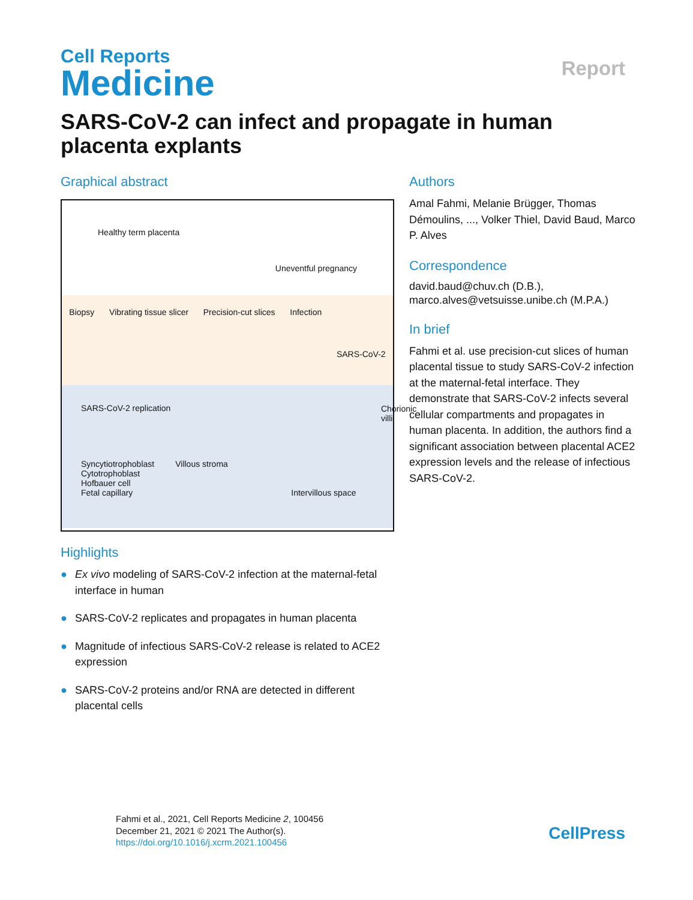Cell Reports
Medicine
Report
SARS-CoV-2 can infect and propagate in human placenta explants
Graphical abstract
Healthy term placenta Uneventful pregnancy
Biopsy Vibrating tissue slicer Precision-cut slices Infection SARS-CoV-2
SARS-CoV-2 replication
Chorionic villi
Syncytiotrophoblast Villous stroma
Cytotrophoblast
Hofbauer cell
Fetal capillary Intervillous space
Highlights
● Ex vivo modeling of SARS-CoV-2 infection at the maternal-fetal interface in human
● SARS-CoV-2 replicates and propagates in human placenta
● Magnitude of infectious SARS-CoV-2 release is related to ACE2 expression
● SARS-CoV-2 proteins and/or RNA are detected in different placental cells
Authors
Amal Fahmi, Melanie Brügger, Thomas Démoulins, ..., Volker Thiel, David Baud, Marco P. Alves
Correspondence
david.baud@chuv.ch (D.B.),
marco.alves@vetsuisse.unibe.ch (M.P.A.)
In brief
Fahmi et al. use precision-cut slices of human placental tissue to study SARS-CoV-2 infection at the maternal-fetal interface. They demonstrate that SARS-CoV-2 infects several cellular compartments and propagates in human placenta. In addition, the authors find a significant association between placental ACE2 expression levels and the release of infectious SARS-CoV-2.
Fahmi et al., 2021, Cell Reports Medicine 2, 100456
December 21, 2021 © 2021 The Author(s).
https://doi.org/10.1016/j.xcrm.2021.100456
CellPress